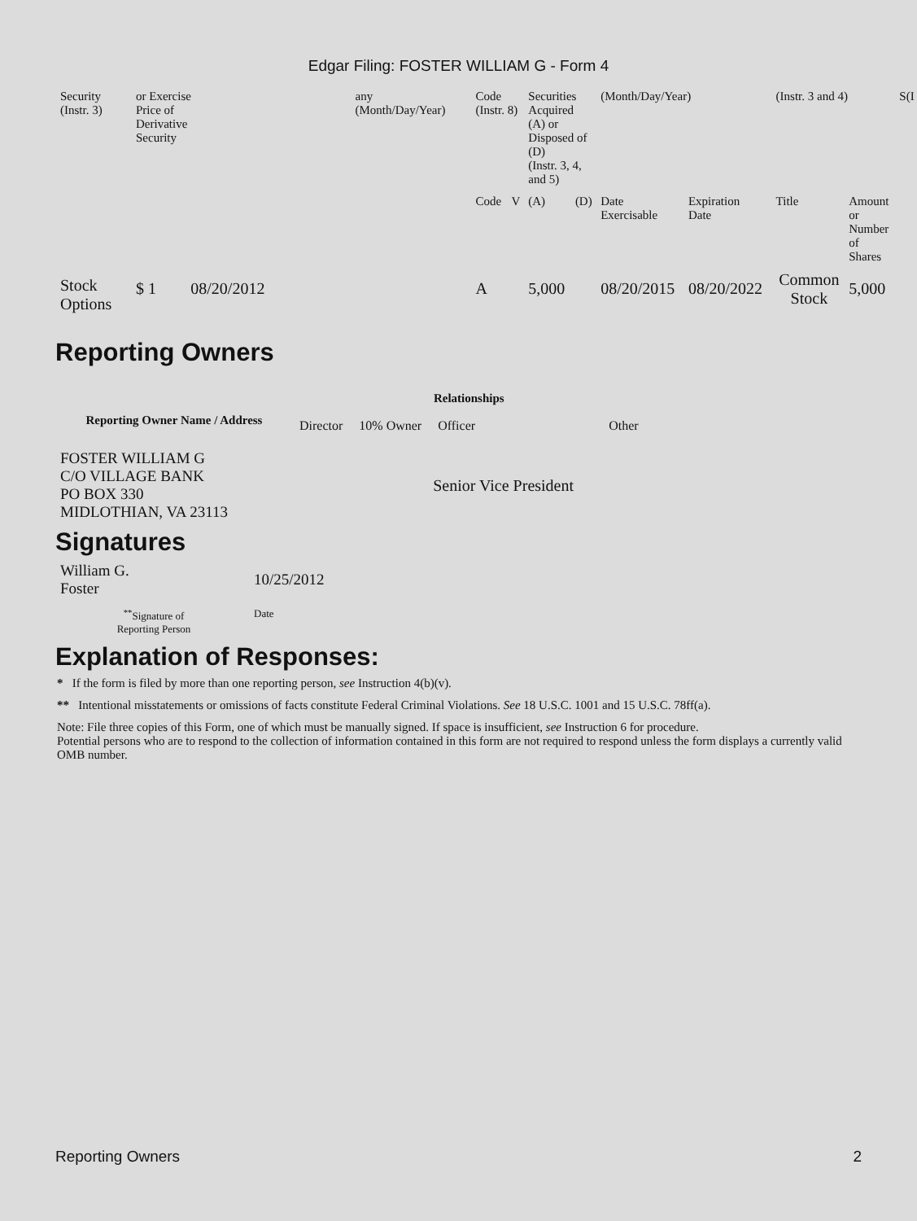Edgar Filing: FOSTER WILLIAM G - Form 4
| Security (Instr. 3) | or Exercise Price of Derivative Security | | any (Month/Day/Year) | Code (Instr. 8) | | Securities Acquired (A) or Disposed of (D) (Instr. 3, 4, and 5) | | (Month/Day/Year) | | (Instr. 3 and 4) | | S(I |
| | | | | Code | V | (A) | (D) | Date Exercisable | Expiration Date | Title | Amount or Number of Shares | |
| Stock Options | $ 1 | 08/20/2012 | | A | | 5,000 | | 08/20/2015 | 08/20/2022 | Common Stock | 5,000 | |
Reporting Owners
| Reporting Owner Name / Address | Relationships | | | |
| --- | --- | --- | --- | --- |
| | Director | 10% Owner | Officer | Other |
| FOSTER WILLIAM G C/O VILLAGE BANK PO BOX 330 MIDLOTHIAN, VA 23113 | | | Senior Vice President | |
Signatures
| William G. Foster | 10/25/2012 |
| <sup>**</sup> Signature of Reporting Person | Date |
Explanation of Responses:
* If the form is filed by more than one reporting person, see Instruction 4(b)(v).
** Intentional misstatements or omissions of facts constitute Federal Criminal Violations. See 18 U.S.C. 1001 and 15 U.S.C. 78ff(a).
Note: File three copies of this Form, one of which must be manually signed. If space is insufficient, see Instruction 6 for procedure.
Potential persons who are to respond to the collection of information contained in this form are not required to respond unless the form displays a currently valid OMB number.
Reporting Owners 2